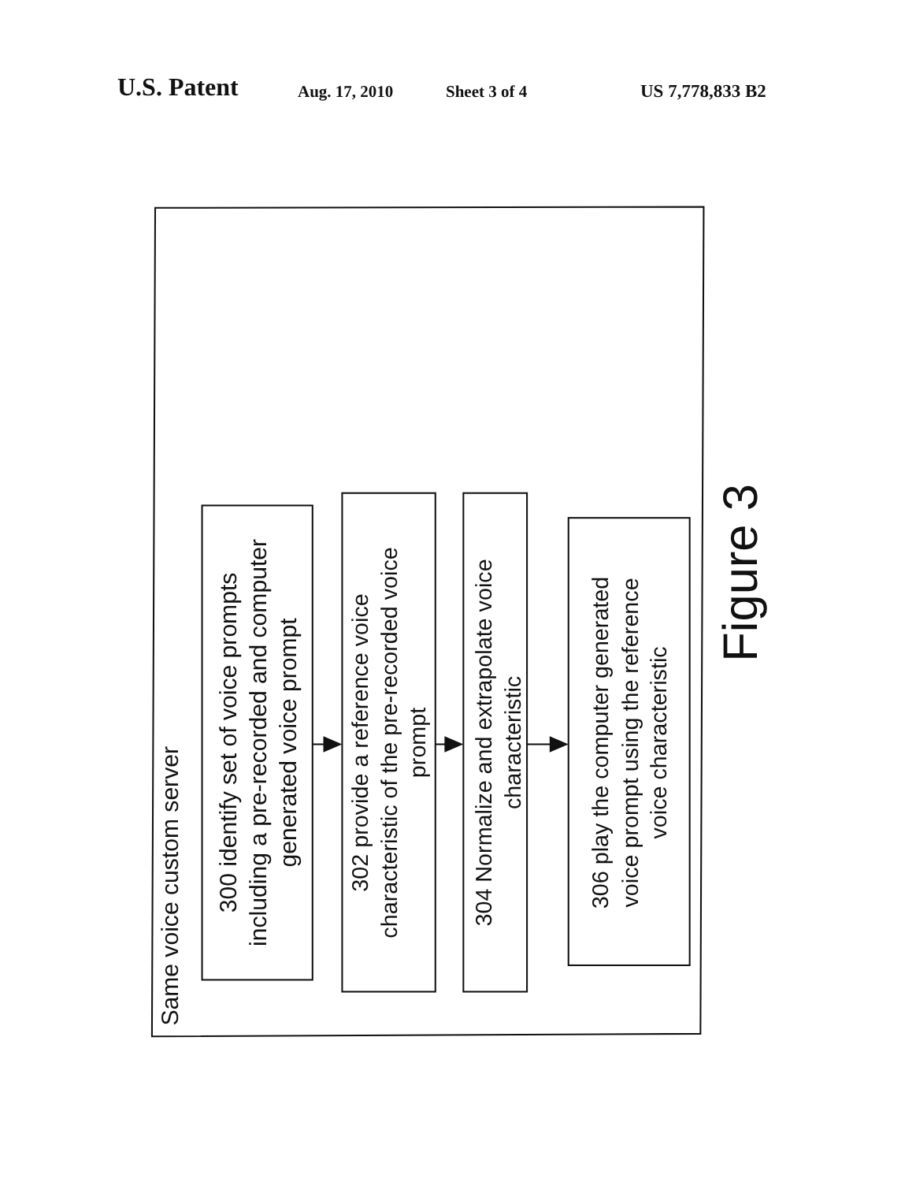U.S. Patent Aug. 17, 2010 Sheet 3 of 4 US 7,778,833 B2
Same voice custom server
300 identify set of voice prompts
including a pre-recorded and computer
generated voice prompt
302 provide a reference voice
characteristic of the pre-recorded voice
prompt
304 Normalize and extrapolate voice
characteristic
306 play the computer generated
voice prompt using the reference
voice characteristic
Figure 3